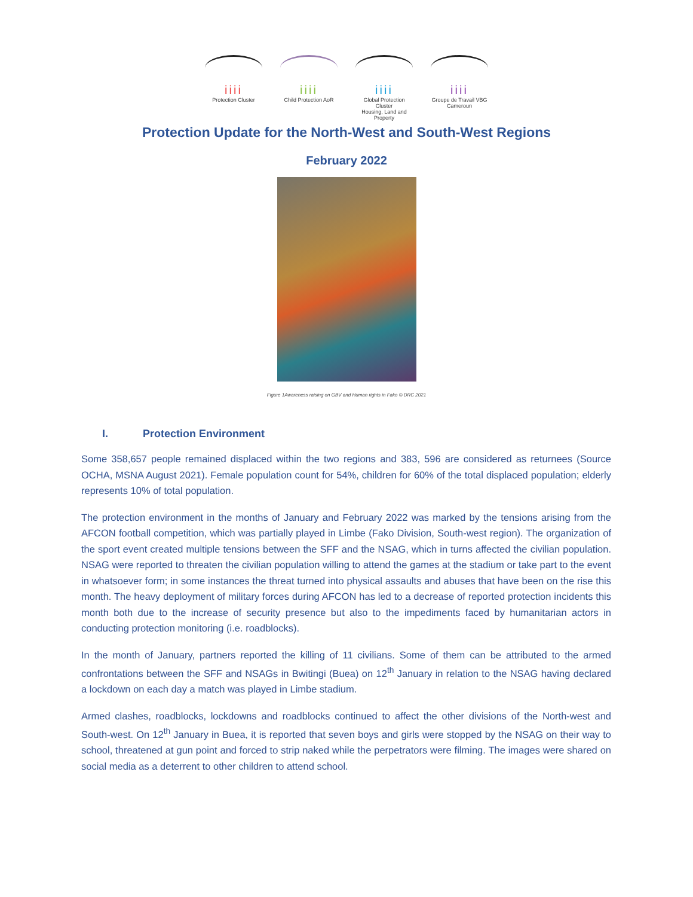iiii
Protection Cluster
iiii
Child Protection AoR
iiii
Global Protection Cluster
Housing, Land and Property
iiii
Groupe de Travail VBG
Cameroun
Protection Update for the North-West and South-West Regions
February 2022
Figure 1Awareness raising on GBV and Human rights in Fako © DRC 2021
I. Protection Environment
Some 358,657 people remained displaced within the two regions and 383, 596 are considered as returnees (Source OCHA, MSNA August 2021). Female population count for 54%, children for 60% of the total displaced population; elderly represents 10% of total population.
The protection environment in the months of January and February 2022 was marked by the tensions arising from the AFCON football competition, which was partially played in Limbe (Fako Division, South-west region). The organization of the sport event created multiple tensions between the SFF and the NSAG, which in turns affected the civilian population. NSAG were reported to threaten the civilian population willing to attend the games at the stadium or take part to the event in whatsoever form; in some instances the threat turned into physical assaults and abuses that have been on the rise this month. The heavy deployment of military forces during AFCON has led to a decrease of reported protection incidents this month both due to the increase of security presence but also to the impediments faced by humanitarian actors in conducting protection monitoring (i.e. roadblocks).
In the month of January, partners reported the killing of 11 civilians. Some of them can be attributed to the armed confrontations between the SFF and NSAGs in Bwitingi (Buea) on 12<sup>th</sup> January in relation to the NSAG having declared a lockdown on each day a match was played in Limbe stadium.
Armed clashes, roadblocks, lockdowns and roadblocks continued to affect the other divisions of the North-west and South-west. On 12<sup>th</sup> January in Buea, it is reported that seven boys and girls were stopped by the NSAG on their way to school, threatened at gun point and forced to strip naked while the perpetrators were filming. The images were shared on social media as a deterrent to other children to attend school.